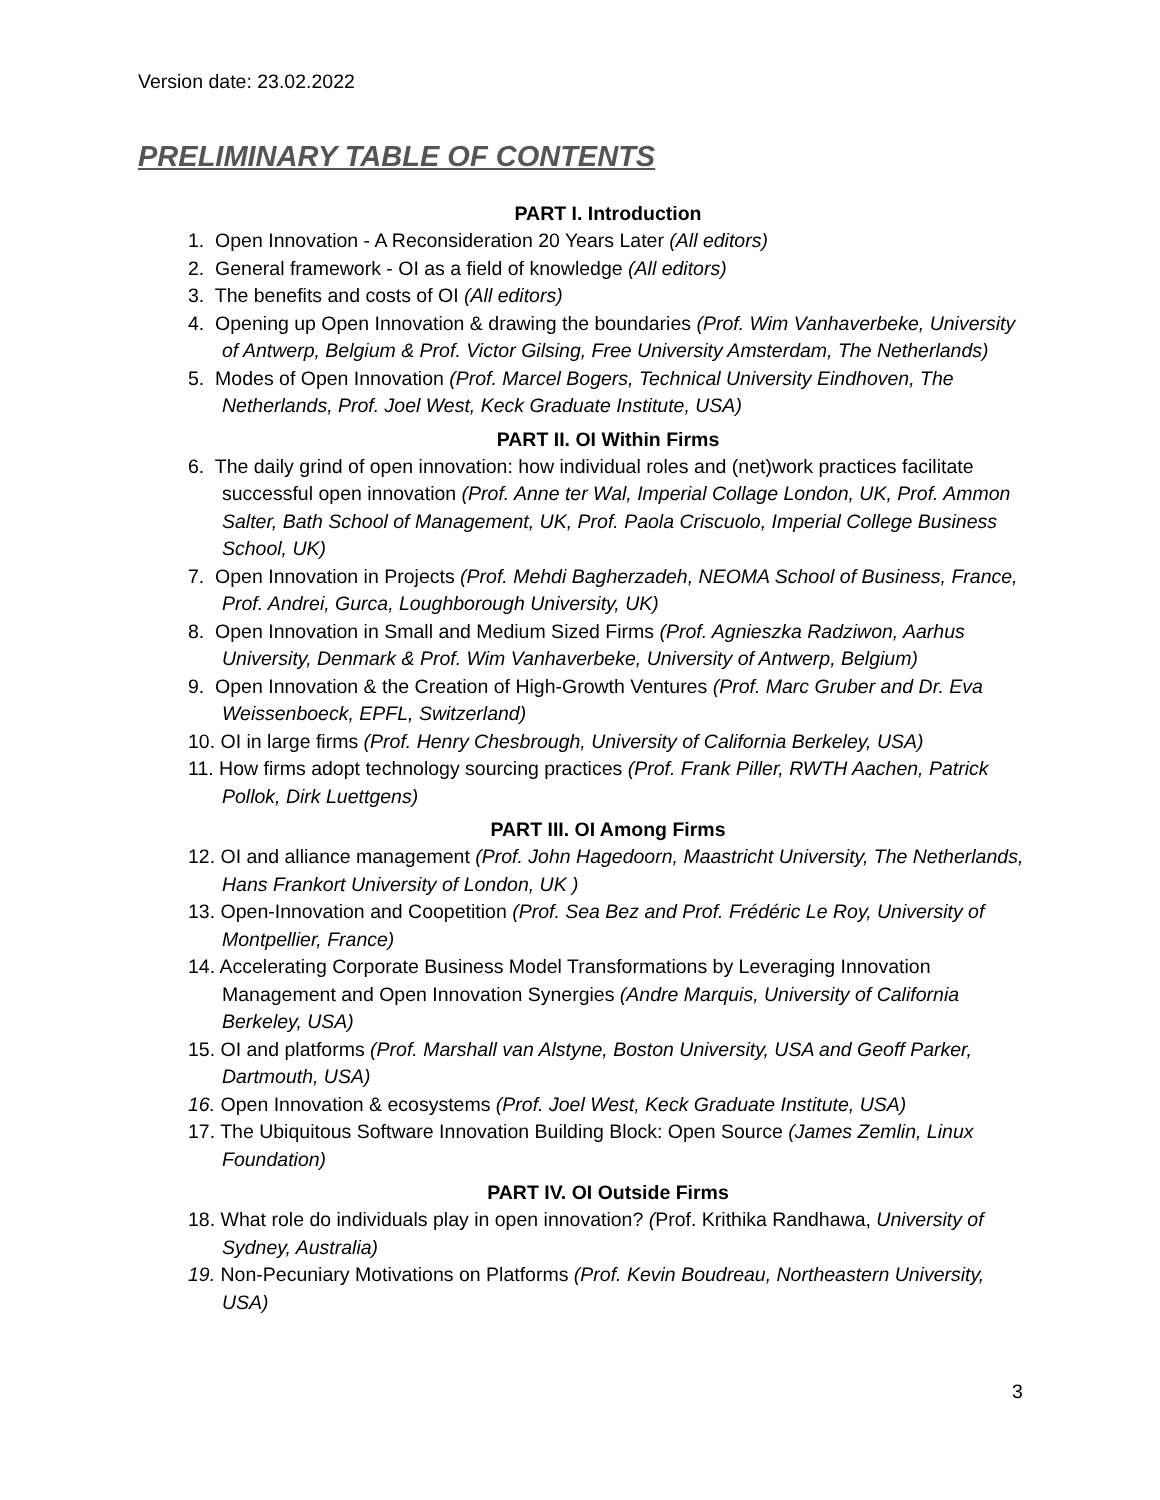Version date: 23.02.2022
PRELIMINARY TABLE OF CONTENTS
PART I. Introduction
1. Open Innovation - A Reconsideration 20 Years Later (All editors)
2. General framework - OI as a field of knowledge (All editors)
3. The benefits and costs of OI (All editors)
4. Opening up Open Innovation & drawing the boundaries (Prof. Wim Vanhaverbeke, University of Antwerp, Belgium & Prof. Victor Gilsing, Free University Amsterdam, The Netherlands)
5. Modes of Open Innovation (Prof. Marcel Bogers, Technical University Eindhoven, The Netherlands, Prof. Joel West, Keck Graduate Institute, USA)
PART II. OI Within Firms
6. The daily grind of open innovation: how individual roles and (net)work practices facilitate successful open innovation (Prof. Anne ter Wal, Imperial Collage London, UK, Prof. Ammon Salter, Bath School of Management, UK, Prof. Paola Criscuolo, Imperial College Business School, UK)
7. Open Innovation in Projects (Prof. Mehdi Bagherzadeh, NEOMA School of Business, France, Prof. Andrei, Gurca, Loughborough University, UK)
8. Open Innovation in Small and Medium Sized Firms (Prof. Agnieszka Radziwon, Aarhus University, Denmark & Prof. Wim Vanhaverbeke, University of Antwerp, Belgium)
9. Open Innovation & the Creation of High-Growth Ventures (Prof. Marc Gruber and Dr. Eva Weissenboeck, EPFL, Switzerland)
10. OI in large firms (Prof. Henry Chesbrough, University of California Berkeley, USA)
11. How firms adopt technology sourcing practices (Prof. Frank Piller, RWTH Aachen, Patrick Pollok, Dirk Luettgens)
PART III. OI Among Firms
12. OI and alliance management (Prof. John Hagedoorn, Maastricht University, The Netherlands, Hans Frankort University of London, UK )
13. Open-Innovation and Coopetition (Prof. Sea Bez and Prof. Frédéric Le Roy, University of Montpellier, France)
14. Accelerating Corporate Business Model Transformations by Leveraging Innovation Management and Open Innovation Synergies (Andre Marquis, University of California Berkeley, USA)
15. OI and platforms (Prof. Marshall van Alstyne, Boston University, USA and Geoff Parker, Dartmouth, USA)
16. Open Innovation & ecosystems (Prof. Joel West, Keck Graduate Institute, USA)
17. The Ubiquitous Software Innovation Building Block: Open Source (James Zemlin, Linux Foundation)
PART IV. OI Outside Firms
18. What role do individuals play in open innovation? (Prof. Krithika Randhawa, University of Sydney, Australia)
19. Non-Pecuniary Motivations on Platforms (Prof. Kevin Boudreau, Northeastern University, USA)
3